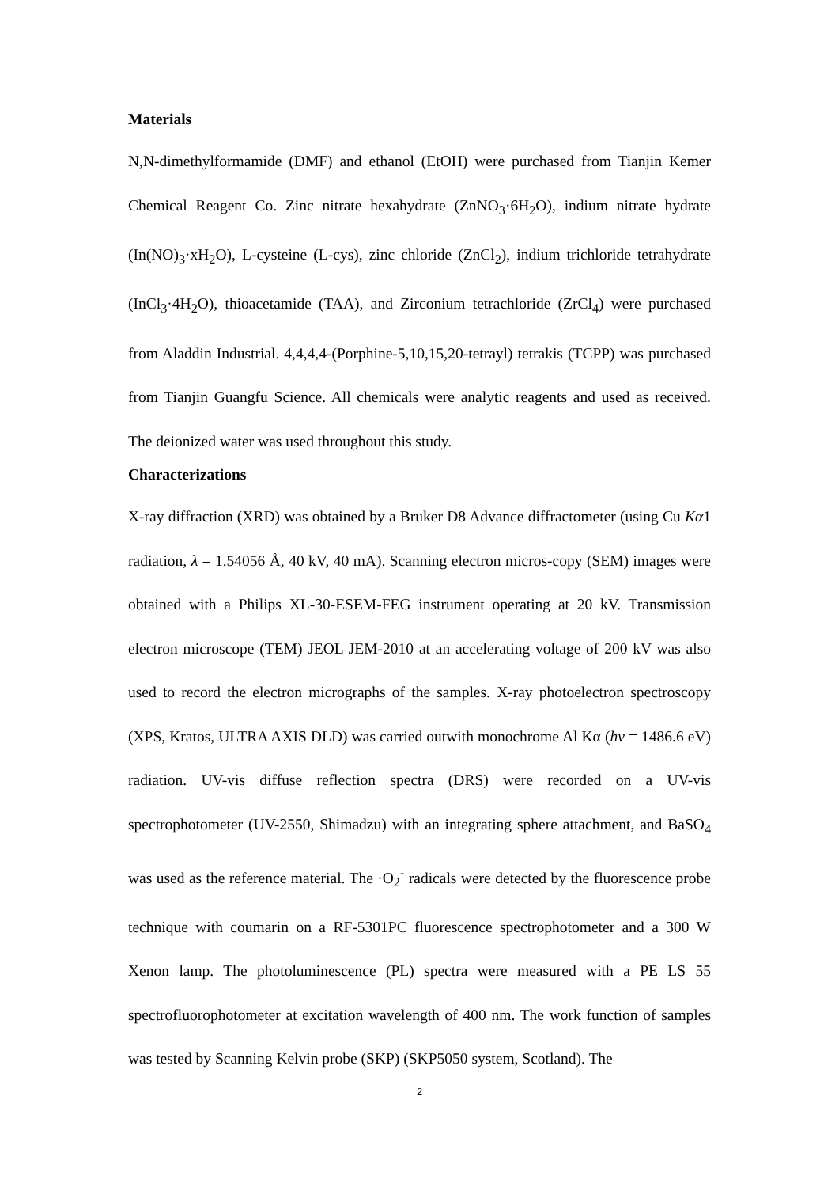Materials
N,N-dimethylformamide (DMF) and ethanol (EtOH) were purchased from Tianjin Kemer Chemical Reagent Co. Zinc nitrate hexahydrate (ZnNO<sub>3</sub>·6H<sub>2</sub>O), indium nitrate hydrate (In(NO)<sub>3</sub>·xH<sub>2</sub>O), L-cysteine (L-cys), zinc chloride (ZnCl<sub>2</sub>), indium trichloride tetrahydrate (InCl<sub>3</sub>·4H<sub>2</sub>O), thioacetamide (TAA), and Zirconium tetrachloride (ZrCl<sub>4</sub>) were purchased from Aladdin Industrial. 4,4,4,4-(Porphine-5,10,15,20-tetrayl) tetrakis (TCPP) was purchased from Tianjin Guangfu Science. All chemicals were analytic reagents and used as received. The deionized water was used throughout this study.
Characterizations
X-ray diffraction (XRD) was obtained by a Bruker D8 Advance diffractometer (using Cu Kα1 radiation, λ = 1.54056 Å, 40 kV, 40 mA). Scanning electron micros-copy (SEM) images were obtained with a Philips XL-30-ESEM-FEG instrument operating at 20 kV. Transmission electron microscope (TEM) JEOL JEM-2010 at an accelerating voltage of 200 kV was also used to record the electron micrographs of the samples. X-ray photoelectron spectroscopy (XPS, Kratos, ULTRA AXIS DLD) was carried outwith monochrome Al Kα (hv = 1486.6 eV) radiation. UV-vis diffuse reflection spectra (DRS) were recorded on a UV-vis spectrophotometer (UV-2550, Shimadzu) with an integrating sphere attachment, and BaSO<sub>4</sub> was used as the reference material. The ·O<sub>2</sub><sup>-</sup> radicals were detected by the fluorescence probe technique with coumarin on a RF-5301PC fluorescence spectrophotometer and a 300 W Xenon lamp. The photoluminescence (PL) spectra were measured with a PE LS 55 spectrofluorophotometer at excitation wavelength of 400 nm. The work function of samples was tested by Scanning Kelvin probe (SKP) (SKP5050 system, Scotland). The
2